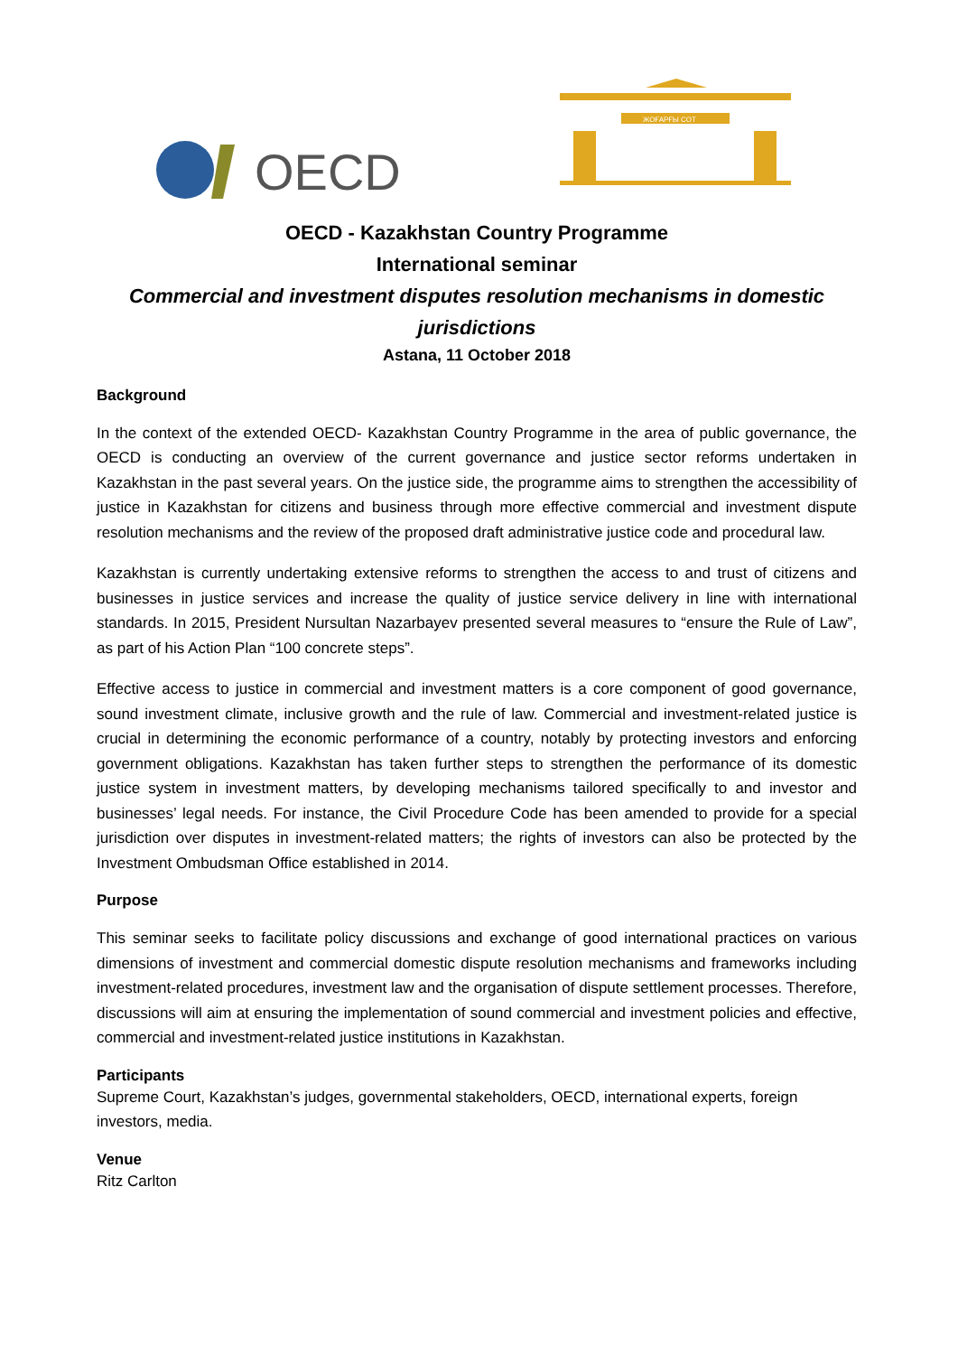OECD
ЖОҒАРҒЫ СОТ
OECD - Kazakhstan Country Programme
International seminar
Commercial and investment disputes resolution mechanisms in domestic jurisdictions
Astana, 11 October 2018
Background
In the context of the extended OECD- Kazakhstan Country Programme in the area of public governance, the OECD is conducting an overview of the current governance and justice sector reforms undertaken in Kazakhstan in the past several years. On the justice side, the programme aims to strengthen the accessibility of justice in Kazakhstan for citizens and business through more effective commercial and investment dispute resolution mechanisms and the review of the proposed draft administrative justice code and procedural law.
Kazakhstan is currently undertaking extensive reforms to strengthen the access to and trust of citizens and businesses in justice services and increase the quality of justice service delivery in line with international standards. In 2015, President Nursultan Nazarbayev presented several measures to “ensure the Rule of Law”, as part of his Action Plan “100 concrete steps”.
Effective access to justice in commercial and investment matters is a core component of good governance, sound investment climate, inclusive growth and the rule of law. Commercial and investment-related justice is crucial in determining the economic performance of a country, notably by protecting investors and enforcing government obligations. Kazakhstan has taken further steps to strengthen the performance of its domestic justice system in investment matters, by developing mechanisms tailored specifically to and investor and businesses’ legal needs. For instance, the Civil Procedure Code has been amended to provide for a special jurisdiction over disputes in investment-related matters; the rights of investors can also be protected by the Investment Ombudsman Office established in 2014.
Purpose
This seminar seeks to facilitate policy discussions and exchange of good international practices on various dimensions of investment and commercial domestic dispute resolution mechanisms and frameworks including investment-related procedures, investment law and the organisation of dispute settlement processes. Therefore, discussions will aim at ensuring the implementation of sound commercial and investment policies and effective, commercial and investment-related justice institutions in Kazakhstan.
Participants
Supreme Court, Kazakhstan’s judges, governmental stakeholders, OECD, international experts, foreign investors, media.
Venue
Ritz Carlton